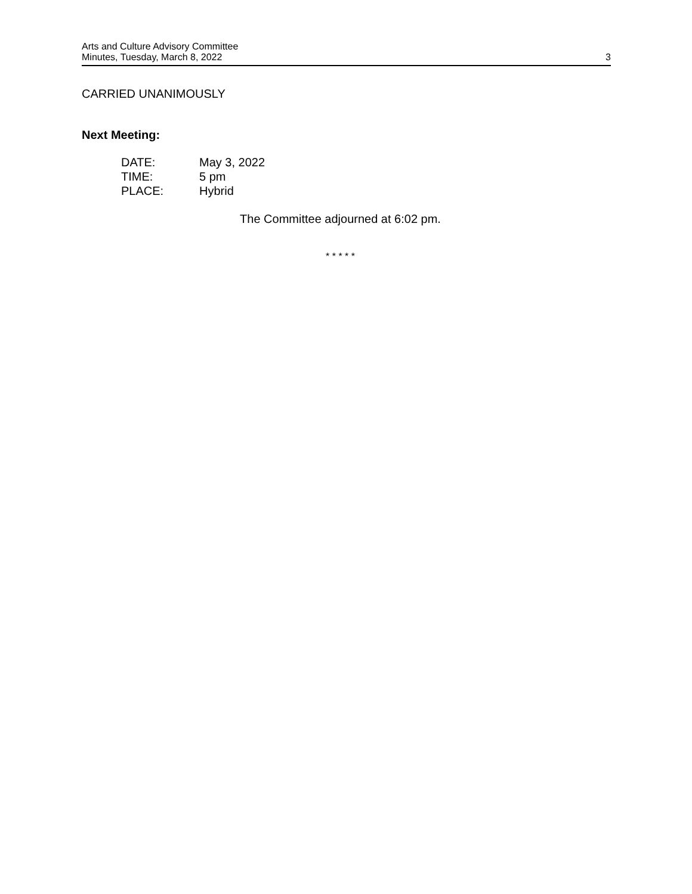Arts and Culture Advisory Committee
Minutes, Tuesday, March 8, 2022
3
CARRIED UNANIMOUSLY
Next Meeting:
| DATE: | May 3, 2022 |
| TIME: | 5 pm |
| PLACE: | Hybrid |
The Committee adjourned at 6:02 pm.
* * * * *